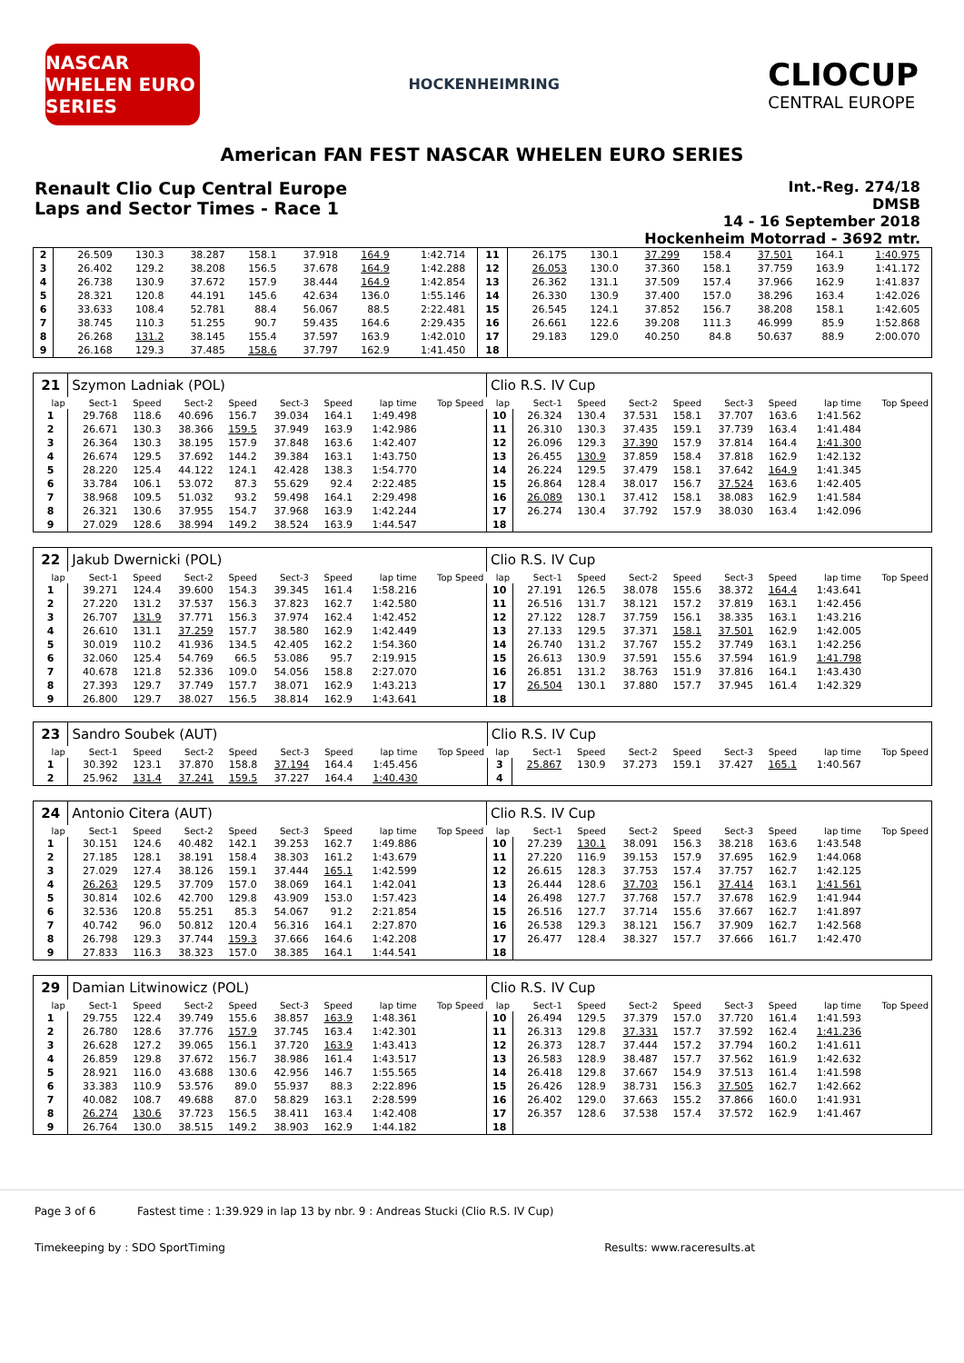NASCAR WHELEN EURO SERIES
HOCKENHEIMRING
CLIOCUP
CENTRAL EUROPE
American FAN FEST NASCAR WHELEN EURO SERIES
Renault Clio Cup Central Europe
Laps and Sector Times - Race 1
Int.-Reg. 274/18
DMSB
14 - 16 September 2018
Hockenheim Motorrad - 3692 mtr.
| 2 | 26.509 | 130.3 | 38.287 | 158.1 | 37.918 | 164.9 | 1:42.714 | | 11 | 26.175 | 130.1 | 37.299 | 158.4 | 37.501 | 164.1 | 1:40.975 | |
| 3 | 26.402 | 129.2 | 38.208 | 156.5 | 37.678 | 164.9 | 1:42.288 | | 12 | 26.053 | 130.0 | 37.360 | 158.1 | 37.759 | 163.9 | 1:41.172 | |
| 4 | 26.738 | 130.9 | 37.672 | 157.9 | 38.444 | 164.9 | 1:42.854 | | 13 | 26.362 | 131.1 | 37.509 | 157.4 | 37.966 | 162.9 | 1:41.837 | |
| 5 | 28.321 | 120.8 | 44.191 | 145.6 | 42.634 | 136.0 | 1:55.146 | | 14 | 26.330 | 130.9 | 37.400 | 157.0 | 38.296 | 163.4 | 1:42.026 | |
| 6 | 33.633 | 108.4 | 52.781 | 88.4 | 56.067 | 88.5 | 2:22.481 | | 15 | 26.545 | 124.1 | 37.852 | 156.7 | 38.208 | 158.1 | 1:42.605 | |
| 7 | 38.745 | 110.3 | 51.255 | 90.7 | 59.435 | 164.6 | 2:29.435 | | 16 | 26.661 | 122.6 | 39.208 | 111.3 | 46.999 | 85.9 | 1:52.868 | |
| 8 | 26.268 | 131.2 | 38.145 | 155.4 | 37.597 | 163.9 | 1:42.010 | | 17 | 29.183 | 129.0 | 40.250 | 84.8 | 50.637 | 88.9 | 2:00.070 | |
| 9 | 26.168 | 129.3 | 37.485 | 158.6 | 37.797 | 162.9 | 1:41.450 | | 18 | | | | | | | | |
| 21 | Szymon Ladniak (POL) | | | | | | | | Clio R.S. IV Cup | | | | | | | | |
| lap | Sect-1 | Speed | Sect-2 | Speed | Sect-3 | Speed | lap time | Top Speed | lap | Sect-1 | Speed | Sect-2 | Speed | Sect-3 | Speed | lap time | Top Speed |
| 1 | 29.768 | 118.6 | 40.696 | 156.7 | 39.034 | 164.1 | 1:49.498 | | 10 | 26.324 | 130.4 | 37.531 | 158.1 | 37.707 | 163.6 | 1:41.562 | |
| 2 | 26.671 | 130.3 | 38.366 | 159.5 | 37.949 | 163.9 | 1:42.986 | | 11 | 26.310 | 130.3 | 37.435 | 159.1 | 37.739 | 163.4 | 1:41.484 | |
| 3 | 26.364 | 130.3 | 38.195 | 157.9 | 37.848 | 163.6 | 1:42.407 | | 12 | 26.096 | 129.3 | 37.390 | 157.9 | 37.814 | 164.4 | 1:41.300 | |
| 4 | 26.674 | 129.5 | 37.692 | 144.2 | 39.384 | 163.1 | 1:43.750 | | 13 | 26.455 | 130.9 | 37.859 | 158.4 | 37.818 | 162.9 | 1:42.132 | |
| 5 | 28.220 | 125.4 | 44.122 | 124.1 | 42.428 | 138.3 | 1:54.770 | | 14 | 26.224 | 129.5 | 37.479 | 158.1 | 37.642 | 164.9 | 1:41.345 | |
| 6 | 33.784 | 106.1 | 53.072 | 87.3 | 55.629 | 92.4 | 2:22.485 | | 15 | 26.864 | 128.4 | 38.017 | 156.7 | 37.524 | 163.6 | 1:42.405 | |
| 7 | 38.968 | 109.5 | 51.032 | 93.2 | 59.498 | 164.1 | 2:29.498 | | 16 | 26.089 | 130.1 | 37.412 | 158.1 | 38.083 | 162.9 | 1:41.584 | |
| 8 | 26.321 | 130.6 | 37.955 | 154.7 | 37.968 | 163.9 | 1:42.244 | | 17 | 26.274 | 130.4 | 37.792 | 157.9 | 38.030 | 163.4 | 1:42.096 | |
| 9 | 27.029 | 128.6 | 38.994 | 149.2 | 38.524 | 163.9 | 1:44.547 | | 18 | | | | | | | | |
| 22 | Jakub Dwernicki (POL) | | | | | | | | Clio R.S. IV Cup | | | | | | | | |
| lap | Sect-1 | Speed | Sect-2 | Speed | Sect-3 | Speed | lap time | Top Speed | lap | Sect-1 | Speed | Sect-2 | Speed | Sect-3 | Speed | lap time | Top Speed |
| 1 | 39.271 | 124.4 | 39.600 | 154.3 | 39.345 | 161.4 | 1:58.216 | | 10 | 27.191 | 126.5 | 38.078 | 155.6 | 38.372 | 164.4 | 1:43.641 | |
| 2 | 27.220 | 131.2 | 37.537 | 156.3 | 37.823 | 162.7 | 1:42.580 | | 11 | 26.516 | 131.7 | 38.121 | 157.2 | 37.819 | 163.1 | 1:42.456 | |
| 3 | 26.707 | 131.9 | 37.771 | 156.3 | 37.974 | 162.4 | 1:42.452 | | 12 | 27.122 | 128.7 | 37.759 | 156.1 | 38.335 | 163.1 | 1:43.216 | |
| 4 | 26.610 | 131.1 | 37.259 | 157.7 | 38.580 | 162.9 | 1:42.449 | | 13 | 27.133 | 129.5 | 37.371 | 158.1 | 37.501 | 162.9 | 1:42.005 | |
| 5 | 30.019 | 110.2 | 41.936 | 134.5 | 42.405 | 162.2 | 1:54.360 | | 14 | 26.740 | 131.2 | 37.767 | 155.2 | 37.749 | 163.1 | 1:42.256 | |
| 6 | 32.060 | 125.4 | 54.769 | 66.5 | 53.086 | 95.7 | 2:19.915 | | 15 | 26.613 | 130.9 | 37.591 | 155.6 | 37.594 | 161.9 | 1:41.798 | |
| 7 | 40.678 | 121.8 | 52.336 | 109.0 | 54.056 | 158.8 | 2:27.070 | | 16 | 26.851 | 131.2 | 38.763 | 151.9 | 37.816 | 164.1 | 1:43.430 | |
| 8 | 27.393 | 129.7 | 37.749 | 157.7 | 38.071 | 162.9 | 1:43.213 | | 17 | 26.504 | 130.1 | 37.880 | 157.7 | 37.945 | 161.4 | 1:42.329 | |
| 9 | 26.800 | 129.7 | 38.027 | 156.5 | 38.814 | 162.9 | 1:43.641 | | 18 | | | | | | | | |
| 23 | Sandro Soubek (AUT) | | | | | | | | Clio R.S. IV Cup | | | | | | | | |
| lap | Sect-1 | Speed | Sect-2 | Speed | Sect-3 | Speed | lap time | Top Speed | lap | Sect-1 | Speed | Sect-2 | Speed | Sect-3 | Speed | lap time | Top Speed |
| 1 | 30.392 | 123.1 | 37.870 | 158.8 | 37.194 | 164.4 | 1:45.456 | | 3 | 25.867 | 130.9 | 37.273 | 159.1 | 37.427 | 165.1 | 1:40.567 | |
| 2 | 25.962 | 131.4 | 37.241 | 159.5 | 37.227 | 164.4 | 1:40.430 | | 4 | | | | | | | | |
| 24 | Antonio Citera (AUT) | | | | | | | | Clio R.S. IV Cup | | | | | | | | |
| lap | Sect-1 | Speed | Sect-2 | Speed | Sect-3 | Speed | lap time | Top Speed | lap | Sect-1 | Speed | Sect-2 | Speed | Sect-3 | Speed | lap time | Top Speed |
| 1 | 30.151 | 124.6 | 40.482 | 142.1 | 39.253 | 162.7 | 1:49.886 | | 10 | 27.239 | 130.1 | 38.091 | 156.3 | 38.218 | 163.6 | 1:43.548 | |
| 2 | 27.185 | 128.1 | 38.191 | 158.4 | 38.303 | 161.2 | 1:43.679 | | 11 | 27.220 | 116.9 | 39.153 | 157.9 | 37.695 | 162.9 | 1:44.068 | |
| 3 | 27.029 | 127.4 | 38.126 | 159.1 | 37.444 | 165.1 | 1:42.599 | | 12 | 26.615 | 128.3 | 37.753 | 157.4 | 37.757 | 162.7 | 1:42.125 | |
| 4 | 26.263 | 129.5 | 37.709 | 157.0 | 38.069 | 164.1 | 1:42.041 | | 13 | 26.444 | 128.6 | 37.703 | 156.1 | 37.414 | 163.1 | 1:41.561 | |
| 5 | 30.814 | 102.6 | 42.700 | 129.8 | 43.909 | 153.0 | 1:57.423 | | 14 | 26.498 | 127.7 | 37.768 | 157.7 | 37.678 | 162.9 | 1:41.944 | |
| 6 | 32.536 | 120.8 | 55.251 | 85.3 | 54.067 | 91.2 | 2:21.854 | | 15 | 26.516 | 127.7 | 37.714 | 155.6 | 37.667 | 162.7 | 1:41.897 | |
| 7 | 40.742 | 96.0 | 50.812 | 120.4 | 56.316 | 164.1 | 2:27.870 | | 16 | 26.538 | 129.3 | 38.121 | 156.7 | 37.909 | 162.7 | 1:42.568 | |
| 8 | 26.798 | 129.3 | 37.744 | 159.3 | 37.666 | 164.6 | 1:42.208 | | 17 | 26.477 | 128.4 | 38.327 | 157.7 | 37.666 | 161.7 | 1:42.470 | |
| 9 | 27.833 | 116.3 | 38.323 | 157.0 | 38.385 | 164.1 | 1:44.541 | | 18 | | | | | | | | |
| 29 | Damian Litwinowicz (POL) | | | | | | | | Clio R.S. IV Cup | | | | | | | | |
| lap | Sect-1 | Speed | Sect-2 | Speed | Sect-3 | Speed | lap time | Top Speed | lap | Sect-1 | Speed | Sect-2 | Speed | Sect-3 | Speed | lap time | Top Speed |
| 1 | 29.755 | 122.4 | 39.749 | 155.6 | 38.857 | 163.9 | 1:48.361 | | 10 | 26.494 | 129.5 | 37.379 | 157.0 | 37.720 | 161.4 | 1:41.593 | |
| 2 | 26.780 | 128.6 | 37.776 | 157.9 | 37.745 | 163.4 | 1:42.301 | | 11 | 26.313 | 129.8 | 37.331 | 157.7 | 37.592 | 162.4 | 1:41.236 | |
| 3 | 26.628 | 127.2 | 39.065 | 156.1 | 37.720 | 163.9 | 1:43.413 | | 12 | 26.373 | 128.7 | 37.444 | 157.2 | 37.794 | 160.2 | 1:41.611 | |
| 4 | 26.859 | 129.8 | 37.672 | 156.7 | 38.986 | 161.4 | 1:43.517 | | 13 | 26.583 | 128.9 | 38.487 | 157.7 | 37.562 | 161.9 | 1:42.632 | |
| 5 | 28.921 | 116.0 | 43.688 | 130.6 | 42.956 | 146.7 | 1:55.565 | | 14 | 26.418 | 129.8 | 37.667 | 154.9 | 37.513 | 161.4 | 1:41.598 | |
| 6 | 33.383 | 110.9 | 53.576 | 89.0 | 55.937 | 88.3 | 2:22.896 | | 15 | 26.426 | 128.9 | 38.731 | 156.3 | 37.505 | 162.7 | 1:42.662 | |
| 7 | 40.082 | 108.7 | 49.688 | 87.0 | 58.829 | 163.1 | 2:28.599 | | 16 | 26.402 | 129.0 | 37.663 | 155.2 | 37.866 | 160.0 | 1:41.931 | |
| 8 | 26.274 | 130.6 | 37.723 | 156.5 | 38.411 | 163.4 | 1:42.408 | | 17 | 26.357 | 128.6 | 37.538 | 157.4 | 37.572 | 162.9 | 1:41.467 | |
| 9 | 26.764 | 130.0 | 38.515 | 149.2 | 38.903 | 162.9 | 1:44.182 | | 18 | | | | | | | | |
Page 3 of 6 Fastest time : 1:39.929 in lap 13 by nbr. 9 : Andreas Stucki (Clio R.S. IV Cup)
Timekeeping by : SDO SportTiming Results: www.raceresults.at